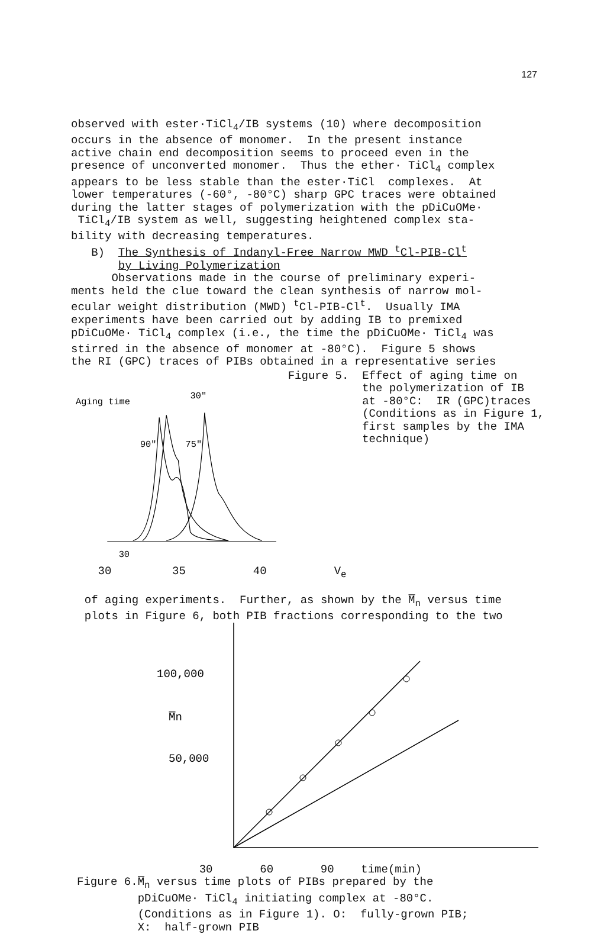127
observed with ester·TiCl<sub>4</sub>/IB systems (10) where decomposition occurs in the absence of monomer. In the present instance active chain end decomposition seems to proceed even in the presence of unconverted monomer. Thus the ether· TiCl<sub>4</sub> complex appears to be less stable than the ester·TiCl complexes. At lower temperatures (-60°, -80°C) sharp GPC traces were obtained during the latter stages of polymerization with the pDiCuOMe· TiCl<sub>4</sub>/IB system as well, suggesting heightened complex sta- bility with decreasing temperatures. B) The Synthesis of Indanyl-Free Narrow MWD <sup>t</sup>Cl-PIB-Cl<sup>t</sup> by Living Polymerization Observations made in the course of preliminary experi- ments held the clue toward the clean synthesis of narrow mol- ecular weight distribution (MWD) <sup>t</sup>Cl-PIB-Cl<sup>t</sup>. Usually IMA experiments have been carried out by adding IB to premixed pDiCuOMe· TiCl<sub>4</sub> complex (i.e., the time the pDiCuOMe· TiCl<sub>4</sub> was stirred in the absence of monomer at -80°C). Figure 5 shows the RI (GPC) traces of PIBs obtained in a representative series
Aging time
30"
90"
75"
30
Figure 5. Effect of aging time on the polymerization of IB at -80°C: IR (GPC)traces (Conditions as in Figure 1, first samples by the IMA technique)
30 35 40 V<sub>e</sub> of aging experiments. Further, as shown by the M̅<sub>n</sub> versus time plots in Figure 6, both PIB fractions corresponding to the two
100,000
M̅n
50,000
30 60 90 time(min)
Figure 6. M̅<sub>n</sub> versus time plots of PIBs prepared by the pDiCuOMe· TiCl<sub>4</sub> initiating complex at -80°C. (Conditions as in Figure 1). O: fully-grown PIB; X: half-grown PIB